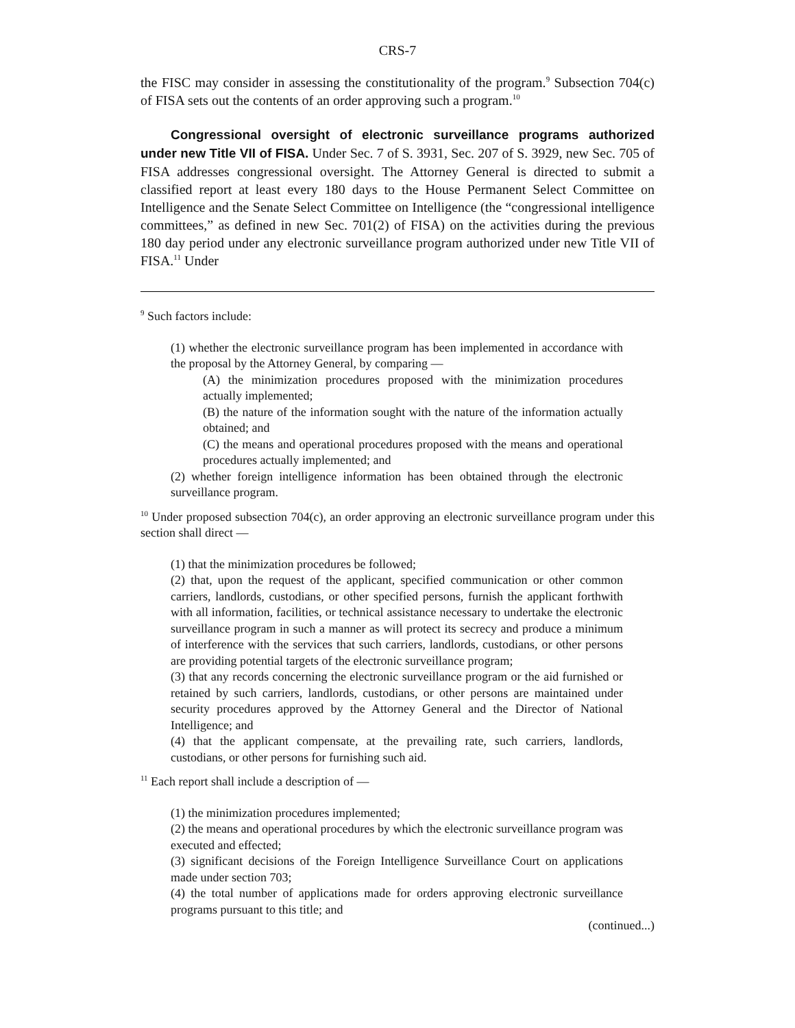CRS-7
the FISC may consider in assessing the constitutionality of the program.<sup>9</sup> Subsection 704(c) of FISA sets out the contents of an order approving such a program.<sup>10</sup>
Congressional oversight of electronic surveillance programs authorized under new Title VII of FISA. Under Sec. 7 of S. 3931, Sec. 207 of S. 3929, new Sec. 705 of FISA addresses congressional oversight. The Attorney General is directed to submit a classified report at least every 180 days to the House Permanent Select Committee on Intelligence and the Senate Select Committee on Intelligence (the “congressional intelligence committees,” as defined in new Sec. 701(2) of FISA) on the activities during the previous 180 day period under any electronic surveillance program authorized under new Title VII of FISA.<sup>11</sup> Under
<sup>9</sup> Such factors include:
(1) whether the electronic surveillance program has been implemented in accordance with the proposal by the Attorney General, by comparing —
(A) the minimization procedures proposed with the minimization procedures actually implemented;
(B) the nature of the information sought with the nature of the information actually obtained; and
(C) the means and operational procedures proposed with the means and operational procedures actually implemented; and
(2) whether foreign intelligence information has been obtained through the electronic surveillance program.
<sup>10</sup> Under proposed subsection 704(c), an order approving an electronic surveillance program under this section shall direct —
(1) that the minimization procedures be followed;
(2) that, upon the request of the applicant, specified communication or other common carriers, landlords, custodians, or other specified persons, furnish the applicant forthwith with all information, facilities, or technical assistance necessary to undertake the electronic surveillance program in such a manner as will protect its secrecy and produce a minimum of interference with the services that such carriers, landlords, custodians, or other persons are providing potential targets of the electronic surveillance program;
(3) that any records concerning the electronic surveillance program or the aid furnished or retained by such carriers, landlords, custodians, or other persons are maintained under security procedures approved by the Attorney General and the Director of National Intelligence; and
(4) that the applicant compensate, at the prevailing rate, such carriers, landlords, custodians, or other persons for furnishing such aid.
<sup>11</sup> Each report shall include a description of —
(1) the minimization procedures implemented;
(2) the means and operational procedures by which the electronic surveillance program was executed and effected;
(3) significant decisions of the Foreign Intelligence Surveillance Court on applications made under section 703;
(4) the total number of applications made for orders approving electronic surveillance programs pursuant to this title; and
(continued...)